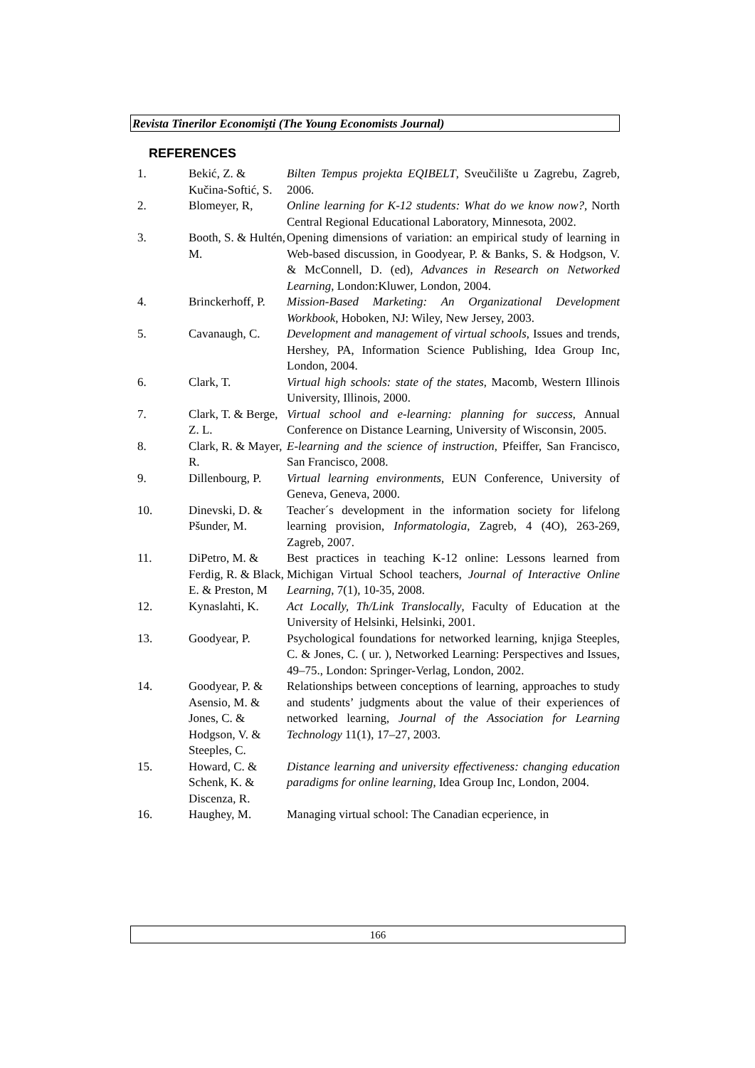Revista Tinerilor Economişti (The Young Economists Journal)
REFERENCES
| 1. | Bekić, Z. & Kučina-Softić, S. | Bilten Tempus projekta EQIBELT , Sveučilište u Zagrebu, Zagreb, 2006. |
| 2. | Blomeyer, R, | Online learning for K-12 students: What do we know now?, North Central Regional Educational Laboratory, Minnesota, 2002. |
| 3. | Booth, S. & Hultén, M. | Opening dimensions of variation: an empirical study of learning in Web-based discussion, in Goodyear, P. & Banks, S. & Hodgson, V. & McConnell, D. (ed), Advances in Research on Networked Learning , London:Kluwer, London, 2004. |
| 4. | Brinckerhoff, P. | Mission-Based Marketing: An Organizational Development Workbook , Hoboken, NJ: Wiley, New Jersey, 2003. |
| 5. | Cavanaugh, C. | Development and management of virtual schools , Issues and trends, Hershey, PA, Information Science Publishing, Idea Group Inc, London, 2004. |
| 6. | Clark, T. | Virtual high schools: state of the states , Macomb, Western Illinois University, Illinois, 2000. |
| 7. | Clark, T. & Berge, Z. L. | Virtual school and e-learning: planning for success , Annual Conference on Distance Learning, University of Wisconsin, 2005. |
| 8. | Clark, R. & Mayer, R. | E-learning and the science of instruction , Pfeiffer, San Francisco, San Francisco, 2008. |
| 9. | Dillenbourg, P. | Virtual learning environments , EUN Conference, University of Geneva, Geneva, 2000. |
| 10. | Dinevski, D. & Pšunder, M. | Teacher´s development in the information society for lifelong learning provision, Informatologia , Zagreb, 4 (4O), 263-269, Zagreb, 2007. |
| 11. | DiPetro, M. & Ferdig, R. & Black, E. & Preston, M | Best practices in teaching K-12 online: Lessons learned from Michigan Virtual School teachers, Journal of Interactive Online Learning , 7(1), 10-35, 2008. |
| 12. | Kynaslahti, K. | Act Locally, Th/Link Translocally , Faculty of Education at the University of Helsinki, Helsinki, 2001. |
| 13. | Goodyear, P. | Psychological foundations for networked learning, knjiga Steeples, C. & Jones, C. ( ur. ), Networked Learning: Perspectives and Issues , 49–75., London: Springer-Verlag, London, 2002. |
| 14. | Goodyear, P. & Asensio, M. & Jones, C. & Hodgson, V. & Steeples, C. | Relationships between conceptions of learning, approaches to study and students’ judgments about the value of their experiences of networked learning, Journal of the Association for Learning Technology 11(1), 17–27, 2003. |
| 15. | Howard, C. & Schenk, K. & Discenza, R. | Distance learning and university effectiveness: changing education paradigms for online learning , Idea Group Inc, London, 2004. |
| 16. | Haughey, M. | Managing virtual school: The Canadian ecperience, in |
166